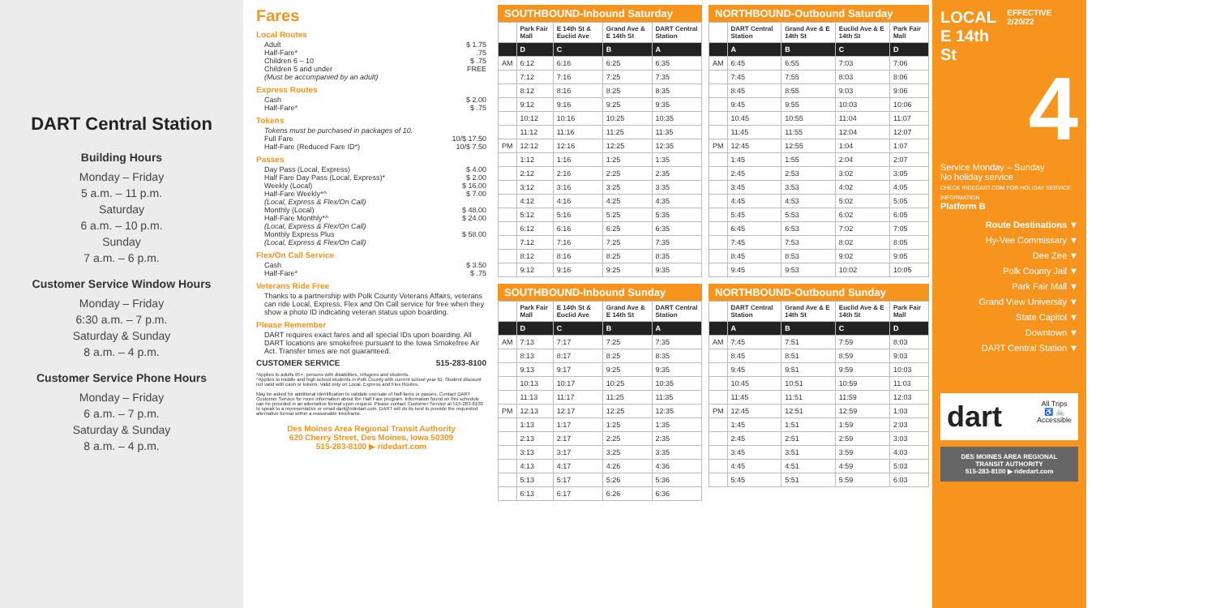DART Central Station
Building Hours
Monday – Friday
5 a.m. – 11 p.m.
Saturday
6 a.m. – 10 p.m.
Sunday
7 a.m. – 6 p.m.
Customer Service Window Hours
Monday – Friday
6:30 a.m. – 7 p.m.
Saturday & Sunday
8 a.m. – 4 p.m.
Customer Service Phone Hours
Monday – Friday
6 a.m. – 7 p.m.
Saturday & Sunday
8 a.m. – 4 p.m.
Fares
Local Routes
Adult $ 1.75
Half-Fare*.75
Children 6 – 10 $ .75
Children 5 and under FREE
(Must be accompanied by an adult)
Express Routes
Cash $ 2.00
Half-Fare* $ .75
Tokens
Tokens must be purchased in packages of 10.
Full Fare 10/$ 17.50
Half-Fare (Reduced Fare ID*) 10/$ 7.50
Passes
Day Pass (Local, Express) $ 4.00
Half Fare Day Pass (Local, Express)* $ 2.00
Weekly (Local) $ 16.00
Half-Fare Weekly*^ $ 7.00
(Local, Express & Flex/On Call)
Monthly (Local) $ 48.00
Half-Fare Monthly*^ $ 24.00
(Local, Express & Flex/On Call)
Monthly Express Plus $ 58.00
(Local, Express & Flex/On Call)
Flex/On Call Service
Cash $ 3.50
Half-Fare* $ .75
Veterans Ride Free
Thanks to a partnership with Polk County Veterans Affairs, veterans can ride Local, Express, Flex and On Call service for free when they show a photo ID indicating veteran status upon boarding.
Please Remember
DART requires exact fares and all special IDs upon boarding. All DART locations are smokefree pursuant to the Iowa Smokefree Air Act. Transfer times are not guaranteed.
CUSTOMER SERVICE 515-283-8100
*Applies to adults 65+, persons with disabilities, refugees and students.
^Applies to middle and high school students in Polk County with current school year ID. Student discount not valid with cash or tokens. Valid only on Local, Express and Flex Routes.
May be asked for additional identification to validate use/sale of half-fares or passes. Contact DART Customer Service for more information about the Half Fare program. Information found on this schedule can be provided in an alternative format upon request. Please contact Customer Service at 515-283-8100 to speak to a representative or email dart@ridedart.com. DART will do its best to provide the requested alternative format within a reasonable timeframe.
Des Moines Area Regional Transit Authority
620 Cherry Street, Des Moines, Iowa 50309
515-283-8100 ▶ ridedart.com
SOUTHBOUND-Inbound Saturday
| | Park Fair Mall | E 14th St & Euclid Ave | Grand Ave & E 14th St | DART Central Station |
| --- | --- | --- | --- | --- |
| | D | C | B | A |
| AM | 6:12 | 6:16 | 6:25 | 6:35 |
| | 7:12 | 7:16 | 7:25 | 7:35 |
| | 8:12 | 8:16 | 8:25 | 8:35 |
| | 9:12 | 9:16 | 9:25 | 9:35 |
| | 10:12 | 10:16 | 10:25 | 10:35 |
| | 11:12 | 11:16 | 11:25 | 11:35 |
| PM | 12:12 | 12:16 | 12:25 | 12:35 |
| | 1:12 | 1:16 | 1:25 | 1:35 |
| | 2:12 | 2:16 | 2:25 | 2:35 |
| | 3:12 | 3:16 | 3:25 | 3:35 |
| | 4:12 | 4:16 | 4:25 | 4:35 |
| | 5:12 | 5:16 | 5:25 | 5:35 |
| | 6:12 | 6:16 | 6:25 | 6:35 |
| | 7:12 | 7:16 | 7:25 | 7:35 |
| | 8:12 | 8:16 | 8:25 | 8:35 |
| | 9:12 | 9:16 | 9:25 | 9:35 |
SOUTHBOUND-Inbound Sunday
| | Park Fair Mall | E 14th St & Euclid Ave | Grand Ave & E 14th St | DART Central Station |
| --- | --- | --- | --- | --- |
| | D | C | B | A |
| AM | 7:13 | 7:17 | 7:25 | 7:35 |
| | 8:13 | 8:17 | 8:25 | 8:35 |
| | 9:13 | 9:17 | 9:25 | 9:35 |
| | 10:13 | 10:17 | 10:25 | 10:35 |
| | 11:13 | 11:17 | 11:25 | 11:35 |
| PM | 12:13 | 12:17 | 12:25 | 12:35 |
| | 1:13 | 1:17 | 1:25 | 1:35 |
| | 2:13 | 2:17 | 2:25 | 2:35 |
| | 3:13 | 3:17 | 3:25 | 3:35 |
| | 4:13 | 4:17 | 4:26 | 4:36 |
| | 5:13 | 5:17 | 5:26 | 5:36 |
| | 6:13 | 6:17 | 6:26 | 6:36 |
NORTHBOUND-Outbound Saturday
| | DART Central Station | Grand Ave & E 14th St | Euclid Ave & E 14th St | Park Fair Mall |
| --- | --- | --- | --- | --- |
| | A | B | C | D |
| AM | 6:45 | 6:55 | 7:03 | 7:06 |
| | 7:45 | 7:55 | 8:03 | 8:06 |
| | 8:45 | 8:55 | 9:03 | 9:06 |
| | 9:45 | 9:55 | 10:03 | 10:06 |
| | 10:45 | 10:55 | 11:04 | 11:07 |
| | 11:45 | 11:55 | 12:04 | 12:07 |
| PM | 12:45 | 12:55 | 1:04 | 1:07 |
| | 1:45 | 1:55 | 2:04 | 2:07 |
| | 2:45 | 2:53 | 3:02 | 3:05 |
| | 3:45 | 3:53 | 4:02 | 4:05 |
| | 4:45 | 4:53 | 5:02 | 5:05 |
| | 5:45 | 5:53 | 6:02 | 6:05 |
| | 6:45 | 6:53 | 7:02 | 7:05 |
| | 7:45 | 7:53 | 8:02 | 8:05 |
| | 8:45 | 8:53 | 9:02 | 9:05 |
| | 9:45 | 9:53 | 10:02 | 10:05 |
NORTHBOUND-Outbound Sunday
| | DART Central Station | Grand Ave & E 14th St | Euclid Ave & E 14th St | Park Fair Mall |
| --- | --- | --- | --- | --- |
| | A | B | C | D |
| AM | 7:45 | 7:51 | 7:59 | 8:03 |
| | 8:45 | 8:51 | 8:59 | 9:03 |
| | 9:45 | 9:51 | 9:59 | 10:03 |
| | 10:45 | 10:51 | 10:59 | 11:03 |
| | 11:45 | 11:51 | 11:59 | 12:03 |
| PM | 12:45 | 12:51 | 12:59 | 1:03 |
| | 1:45 | 1:51 | 1:59 | 2:03 |
| | 2:45 | 2:51 | 2:59 | 3:03 |
| | 3:45 | 3:51 | 3:59 | 4:03 |
| | 4:45 | 4:51 | 4:59 | 5:03 |
| | 5:45 | 5:51 | 5:59 | 6:03 |
LOCAL
E 14th St
EFFECTIVE 2/20/22
4
Service Monday – Sunday
No holiday service
CHECK RIDEDART.COM FOR HOLIDAY SERVICE INFORMATION.
Platform B
Route Destinations ▼
Hy-Vee Commissary ▼
Dee Zee ▼
Polk County Jail ▼
Park Fair Mall ▼
Grand View University ▼
State Capitol ▼
Downtown ▼
DART Central Station ▼
dart All Trips
♿ 🚲
Accessible
DES MOINES AREA REGIONAL TRANSIT AUTHORITY
515-283-8100 ▶ ridedart.com